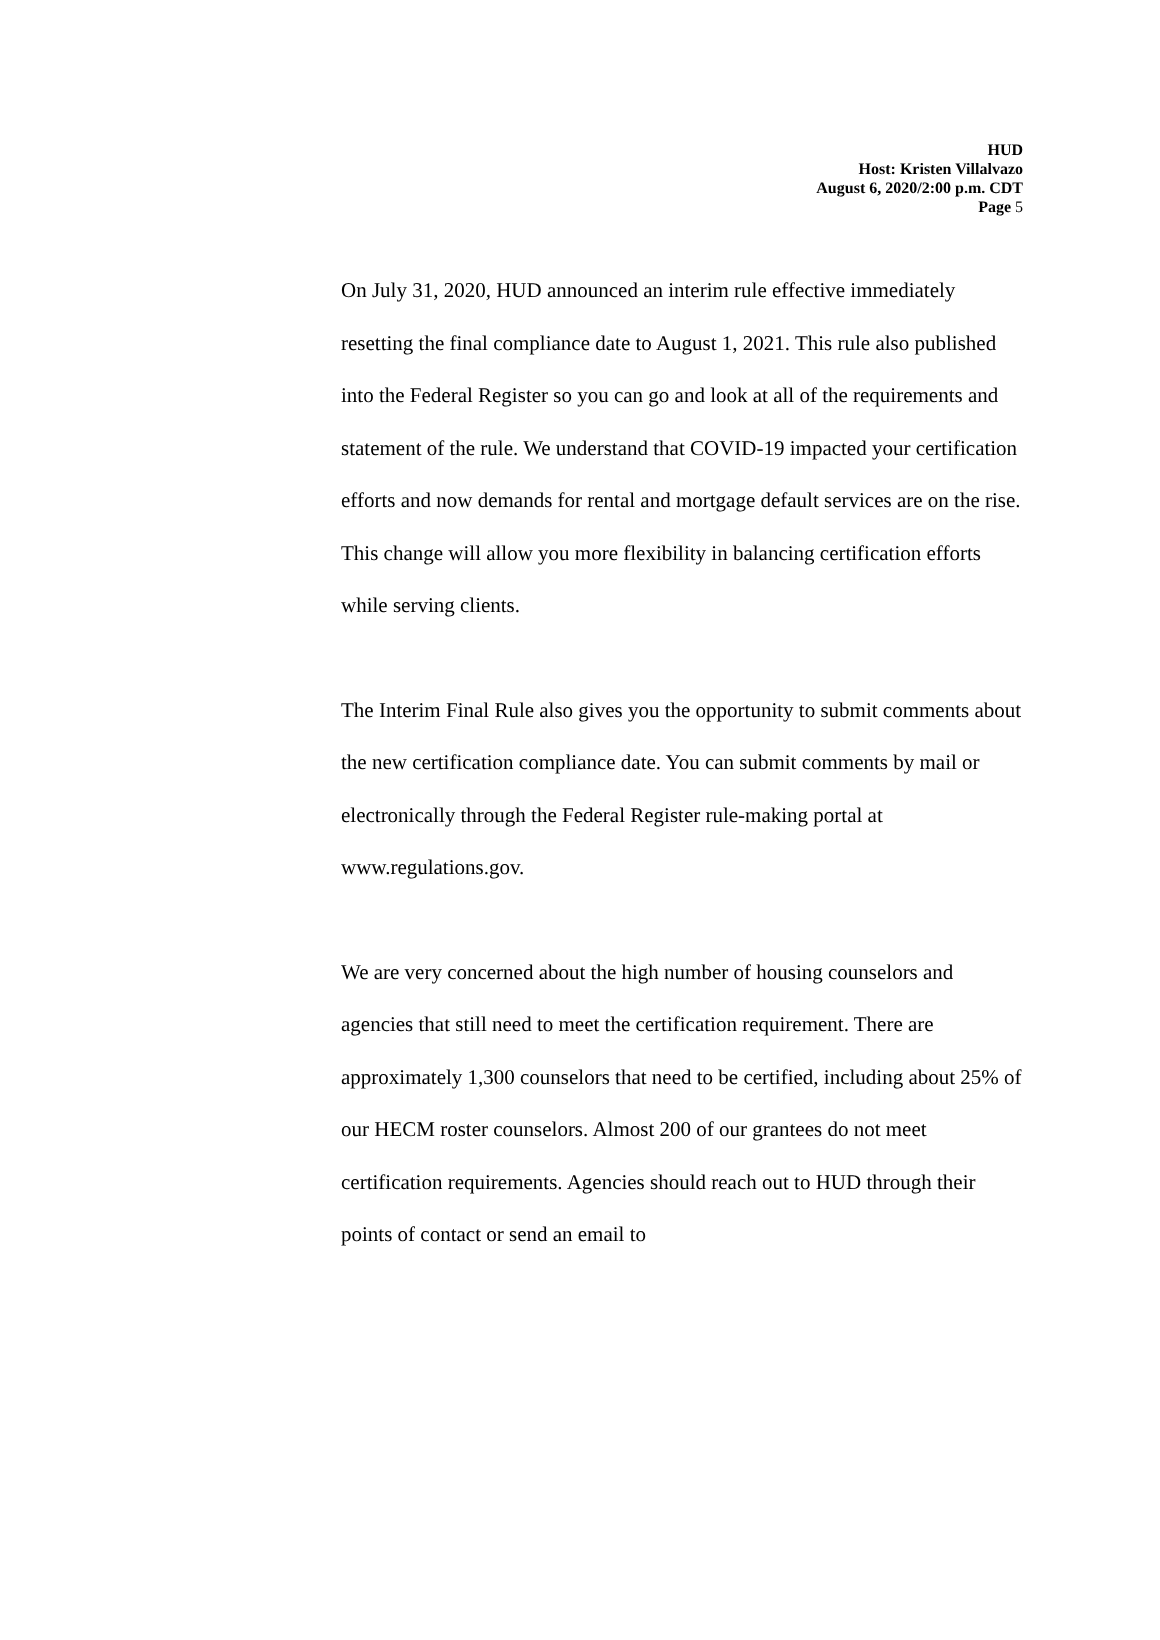HUD
Host: Kristen Villalvazo
August 6, 2020/2:00 p.m. CDT
Page 5
On July 31, 2020, HUD announced an interim rule effective immediately resetting the final compliance date to August 1, 2021. This rule also published into the Federal Register so you can go and look at all of the requirements and statement of the rule. We understand that COVID-19 impacted your certification efforts and now demands for rental and mortgage default services are on the rise. This change will allow you more flexibility in balancing certification efforts while serving clients.
The Interim Final Rule also gives you the opportunity to submit comments about the new certification compliance date. You can submit comments by mail or electronically through the Federal Register rule-making portal at www.regulations.gov.
We are very concerned about the high number of housing counselors and agencies that still need to meet the certification requirement. There are approximately 1,300 counselors that need to be certified, including about 25% of our HECM roster counselors. Almost 200 of our grantees do not meet certification requirements. Agencies should reach out to HUD through their points of contact or send an email to